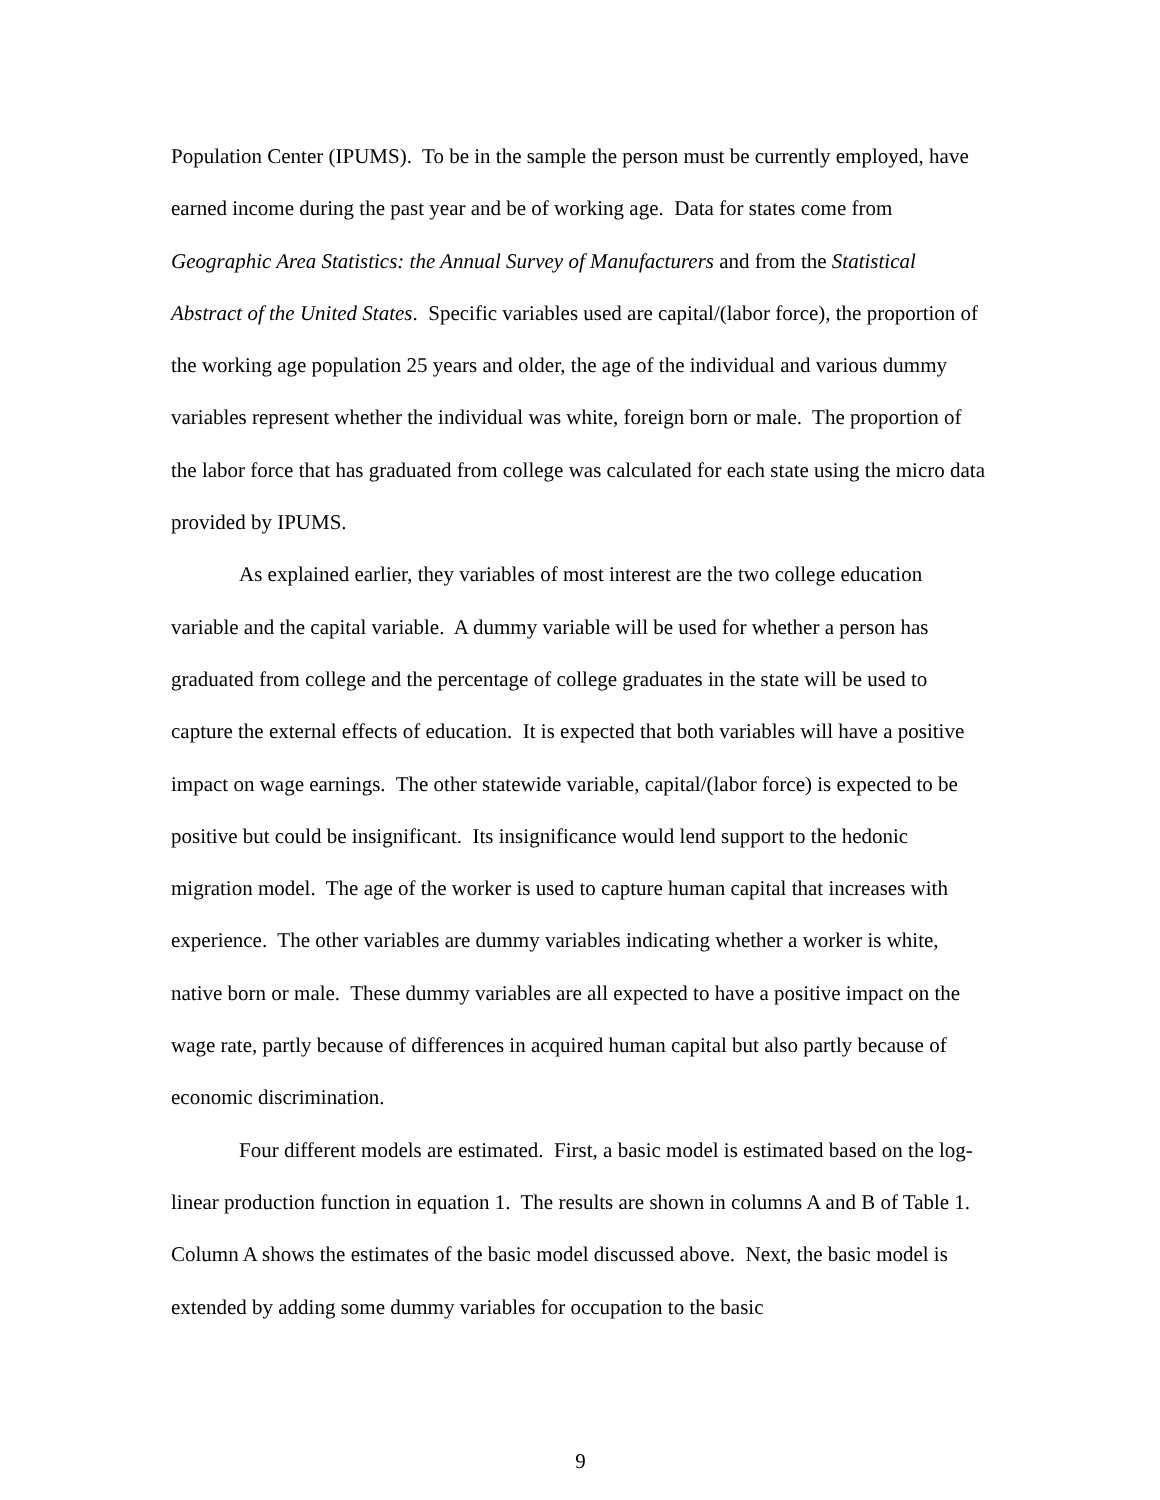Population Center (IPUMS). To be in the sample the person must be currently employed, have earned income during the past year and be of working age. Data for states come from Geographic Area Statistics: the Annual Survey of Manufacturers and from the Statistical Abstract of the United States. Specific variables used are capital/(labor force), the proportion of the working age population 25 years and older, the age of the individual and various dummy variables represent whether the individual was white, foreign born or male. The proportion of the labor force that has graduated from college was calculated for each state using the micro data provided by IPUMS.
As explained earlier, they variables of most interest are the two college education variable and the capital variable. A dummy variable will be used for whether a person has graduated from college and the percentage of college graduates in the state will be used to capture the external effects of education. It is expected that both variables will have a positive impact on wage earnings. The other statewide variable, capital/(labor force) is expected to be positive but could be insignificant. Its insignificance would lend support to the hedonic migration model. The age of the worker is used to capture human capital that increases with experience. The other variables are dummy variables indicating whether a worker is white, native born or male. These dummy variables are all expected to have a positive impact on the wage rate, partly because of differences in acquired human capital but also partly because of economic discrimination.
Four different models are estimated. First, a basic model is estimated based on the log-linear production function in equation 1. The results are shown in columns A and B of Table 1. Column A shows the estimates of the basic model discussed above. Next, the basic model is extended by adding some dummy variables for occupation to the basic
9